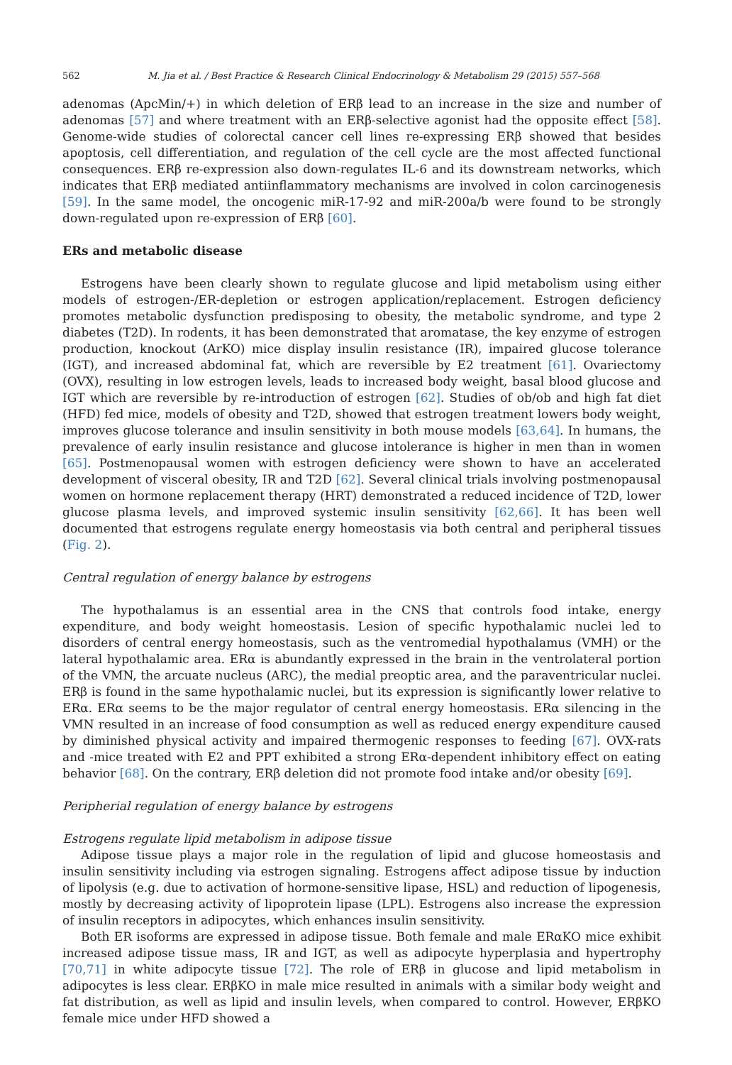562 M. Jia et al. / Best Practice & Research Clinical Endocrinology & Metabolism 29 (2015) 557–568
adenomas (ApcMin/+) in which deletion of ERβ lead to an increase in the size and number of adenomas [57] and where treatment with an ERβ-selective agonist had the opposite effect [58]. Genome-wide studies of colorectal cancer cell lines re-expressing ERβ showed that besides apoptosis, cell differentiation, and regulation of the cell cycle are the most affected functional consequences. ERβ re-expression also down-regulates IL-6 and its downstream networks, which indicates that ERβ mediated antiinflammatory mechanisms are involved in colon carcinogenesis [59]. In the same model, the oncogenic miR-17-92 and miR-200a/b were found to be strongly down-regulated upon re-expression of ERβ [60].
ERs and metabolic disease
Estrogens have been clearly shown to regulate glucose and lipid metabolism using either models of estrogen-/ER-depletion or estrogen application/replacement. Estrogen deficiency promotes metabolic dysfunction predisposing to obesity, the metabolic syndrome, and type 2 diabetes (T2D). In rodents, it has been demonstrated that aromatase, the key enzyme of estrogen production, knockout (ArKO) mice display insulin resistance (IR), impaired glucose tolerance (IGT), and increased abdominal fat, which are reversible by E2 treatment [61]. Ovariectomy (OVX), resulting in low estrogen levels, leads to increased body weight, basal blood glucose and IGT which are reversible by re-introduction of estrogen [62]. Studies of ob/ob and high fat diet (HFD) fed mice, models of obesity and T2D, showed that estrogen treatment lowers body weight, improves glucose tolerance and insulin sensitivity in both mouse models [63,64]. In humans, the prevalence of early insulin resistance and glucose intolerance is higher in men than in women [65]. Postmenopausal women with estrogen deficiency were shown to have an accelerated development of visceral obesity, IR and T2D [62]. Several clinical trials involving postmenopausal women on hormone replacement therapy (HRT) demonstrated a reduced incidence of T2D, lower glucose plasma levels, and improved systemic insulin sensitivity [62,66]. It has been well documented that estrogens regulate energy homeostasis via both central and peripheral tissues (Fig. 2).
Central regulation of energy balance by estrogens
The hypothalamus is an essential area in the CNS that controls food intake, energy expenditure, and body weight homeostasis. Lesion of specific hypothalamic nuclei led to disorders of central energy homeostasis, such as the ventromedial hypothalamus (VMH) or the lateral hypothalamic area. ERα is abundantly expressed in the brain in the ventrolateral portion of the VMN, the arcuate nucleus (ARC), the medial preoptic area, and the paraventricular nuclei. ERβ is found in the same hypothalamic nuclei, but its expression is significantly lower relative to ERα. ERα seems to be the major regulator of central energy homeostasis. ERα silencing in the VMN resulted in an increase of food consumption as well as reduced energy expenditure caused by diminished physical activity and impaired thermogenic responses to feeding [67]. OVX-rats and -mice treated with E2 and PPT exhibited a strong ERα-dependent inhibitory effect on eating behavior [68]. On the contrary, ERβ deletion did not promote food intake and/or obesity [69].
Peripherial regulation of energy balance by estrogens
Estrogens regulate lipid metabolism in adipose tissue
Adipose tissue plays a major role in the regulation of lipid and glucose homeostasis and insulin sensitivity including via estrogen signaling. Estrogens affect adipose tissue by induction of lipolysis (e.g. due to activation of hormone-sensitive lipase, HSL) and reduction of lipogenesis, mostly by decreasing activity of lipoprotein lipase (LPL). Estrogens also increase the expression of insulin receptors in adipocytes, which enhances insulin sensitivity.
Both ER isoforms are expressed in adipose tissue. Both female and male ERαKO mice exhibit increased adipose tissue mass, IR and IGT, as well as adipocyte hyperplasia and hypertrophy [70,71] in white adipocyte tissue [72]. The role of ERβ in glucose and lipid metabolism in adipocytes is less clear. ERβKO in male mice resulted in animals with a similar body weight and fat distribution, as well as lipid and insulin levels, when compared to control. However, ERβKO female mice under HFD showed a